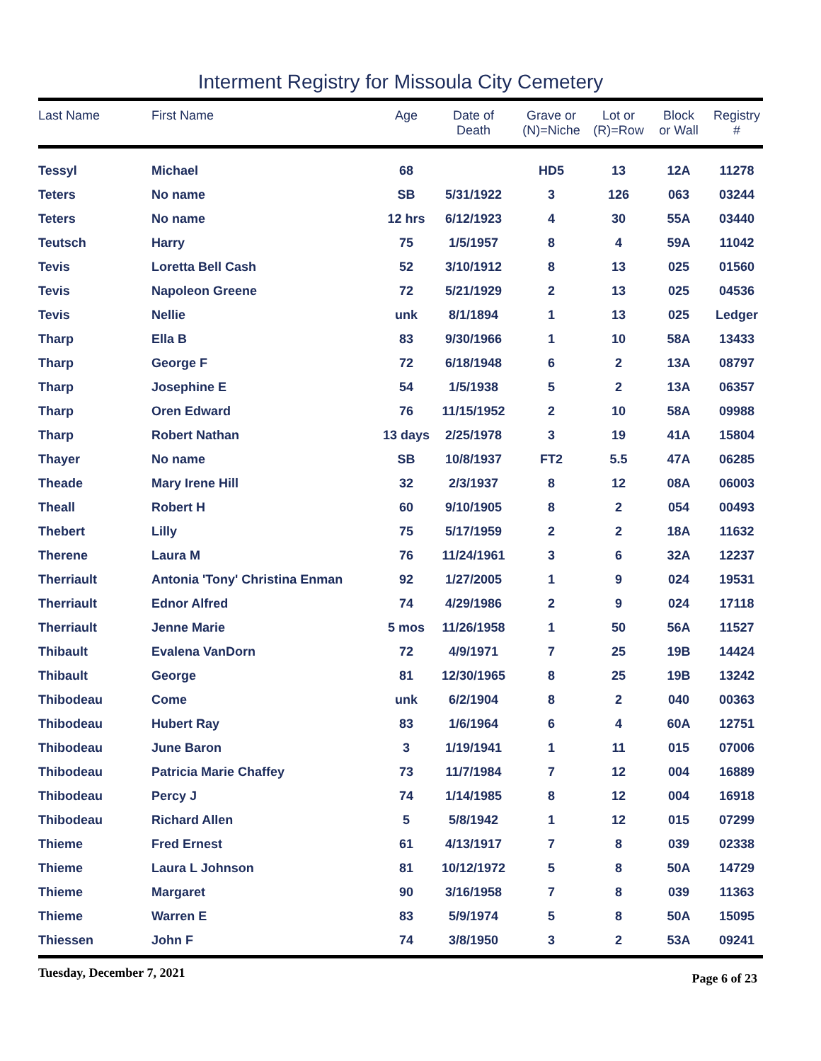Interment Registry for Missoula City Cemetery
| Last Name | First Name | Age | Date of Death | Grave or (N)=Niche | Lot or (R)=Row | Block or Wall | Registry # |
| --- | --- | --- | --- | --- | --- | --- | --- |
| Tessyl | Michael | 68 | | HD5 | 13 | 12A | 11278 |
| Teters | No name | SB | 5/31/1922 | 3 | 126 | 063 | 03244 |
| Teters | No name | 12 hrs | 6/12/1923 | 4 | 30 | 55A | 03440 |
| Teutsch | Harry | 75 | 1/5/1957 | 8 | 4 | 59A | 11042 |
| Tevis | Loretta Bell Cash | 52 | 3/10/1912 | 8 | 13 | 025 | 01560 |
| Tevis | Napoleon Greene | 72 | 5/21/1929 | 2 | 13 | 025 | 04536 |
| Tevis | Nellie | unk | 8/1/1894 | 1 | 13 | 025 | Ledger |
| Tharp | Ella B | 83 | 9/30/1966 | 1 | 10 | 58A | 13433 |
| Tharp | George F | 72 | 6/18/1948 | 6 | 2 | 13A | 08797 |
| Tharp | Josephine E | 54 | 1/5/1938 | 5 | 2 | 13A | 06357 |
| Tharp | Oren Edward | 76 | 11/15/1952 | 2 | 10 | 58A | 09988 |
| Tharp | Robert Nathan | 13 days | 2/25/1978 | 3 | 19 | 41A | 15804 |
| Thayer | No name | SB | 10/8/1937 | FT2 | 5.5 | 47A | 06285 |
| Theade | Mary Irene Hill | 32 | 2/3/1937 | 8 | 12 | 08A | 06003 |
| Theall | Robert H | 60 | 9/10/1905 | 8 | 2 | 054 | 00493 |
| Thebert | Lilly | 75 | 5/17/1959 | 2 | 2 | 18A | 11632 |
| Therene | Laura M | 76 | 11/24/1961 | 3 | 6 | 32A | 12237 |
| Therriault | Antonia 'Tony' Christina Enman | 92 | 1/27/2005 | 1 | 9 | 024 | 19531 |
| Therriault | Ednor Alfred | 74 | 4/29/1986 | 2 | 9 | 024 | 17118 |
| Therriault | Jenne Marie | 5 mos | 11/26/1958 | 1 | 50 | 56A | 11527 |
| Thibault | Evalena VanDorn | 72 | 4/9/1971 | 7 | 25 | 19B | 14424 |
| Thibault | George | 81 | 12/30/1965 | 8 | 25 | 19B | 13242 |
| Thibodeau | Come | unk | 6/2/1904 | 8 | 2 | 040 | 00363 |
| Thibodeau | Hubert Ray | 83 | 1/6/1964 | 6 | 4 | 60A | 12751 |
| Thibodeau | June Baron | 3 | 1/19/1941 | 1 | 11 | 015 | 07006 |
| Thibodeau | Patricia Marie Chaffey | 73 | 11/7/1984 | 7 | 12 | 004 | 16889 |
| Thibodeau | Percy J | 74 | 1/14/1985 | 8 | 12 | 004 | 16918 |
| Thibodeau | Richard Allen | 5 | 5/8/1942 | 1 | 12 | 015 | 07299 |
| Thieme | Fred Ernest | 61 | 4/13/1917 | 7 | 8 | 039 | 02338 |
| Thieme | Laura L Johnson | 81 | 10/12/1972 | 5 | 8 | 50A | 14729 |
| Thieme | Margaret | 90 | 3/16/1958 | 7 | 8 | 039 | 11363 |
| Thieme | Warren E | 83 | 5/9/1974 | 5 | 8 | 50A | 15095 |
| Thiessen | John F | 74 | 3/8/1950 | 3 | 2 | 53A | 09241 |
Tuesday, December 7, 2021 Page 6 of 23